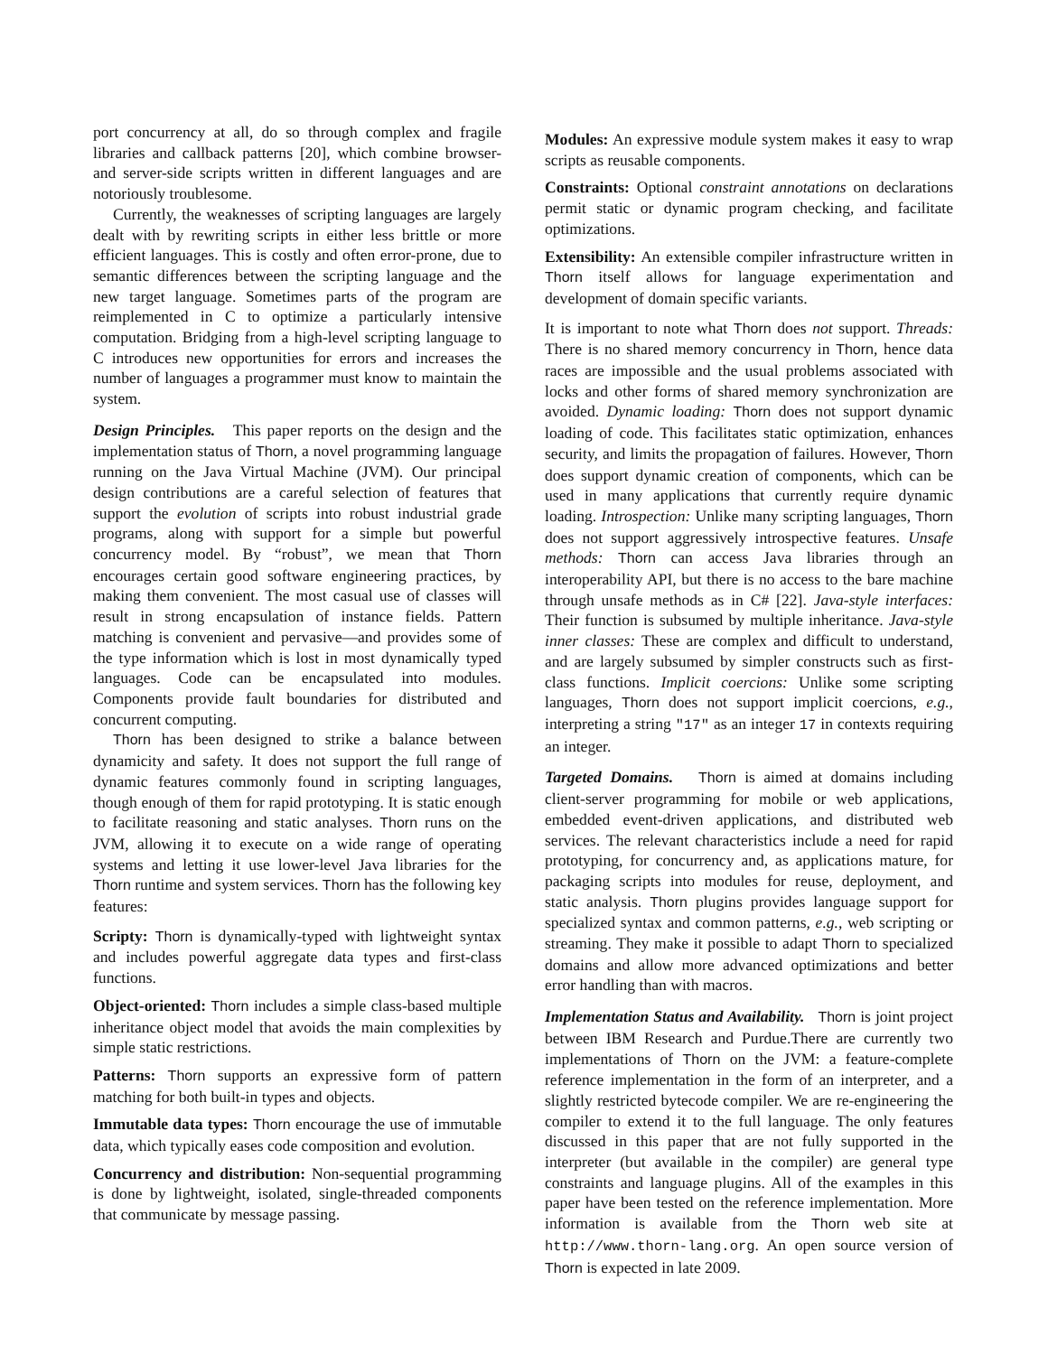port concurrency at all, do so through complex and fragile libraries and callback patterns [20], which combine browser- and server-side scripts written in different languages and are notoriously troublesome.
Currently, the weaknesses of scripting languages are largely dealt with by rewriting scripts in either less brittle or more efficient languages. This is costly and often error-prone, due to semantic differences between the scripting language and the new target language. Sometimes parts of the program are reimplemented in C to optimize a particularly intensive computation. Bridging from a high-level scripting language to C introduces new opportunities for errors and increases the number of languages a programmer must know to maintain the system.
Design Principles. This paper reports on the design and the implementation status of Thorn, a novel programming language running on the Java Virtual Machine (JVM). Our principal design contributions are a careful selection of features that support the evolution of scripts into robust industrial grade programs, along with support for a simple but powerful concurrency model. By “robust”, we mean that Thorn encourages certain good software engineering practices, by making them convenient. The most casual use of classes will result in strong encapsulation of instance fields. Pattern matching is convenient and pervasive—and provides some of the type information which is lost in most dynamically typed languages. Code can be encapsulated into modules. Components provide fault boundaries for distributed and concurrent computing.
Thorn has been designed to strike a balance between dynamicity and safety. It does not support the full range of dynamic features commonly found in scripting languages, though enough of them for rapid prototyping. It is static enough to facilitate reasoning and static analyses. Thorn runs on the JVM, allowing it to execute on a wide range of operating systems and letting it use lower-level Java libraries for the Thorn runtime and system services. Thorn has the following key features:
Scripty:
Thorn is dynamically-typed with lightweight syntax and includes powerful aggregate data types and first-class functions.
Object-oriented:
Thorn includes a simple class-based multiple inheritance object model that avoids the main complexities by simple static restrictions.
Patterns:
Thorn supports an expressive form of pattern matching for both built-in types and objects.
Immutable data types:
Thorn encourage the use of immutable data, which typically eases code composition and evolution.
Concurrency and distribution:
Non-sequential programming is done by lightweight, isolated, single-threaded components that communicate by message passing.
Modules:
An expressive module system makes it easy to wrap scripts as reusable components.
Constraints:
Optional constraint annotations on declarations permit static or dynamic program checking, and facilitate optimizations.
Extensibility:
An extensible compiler infrastructure written in Thorn itself allows for language experimentation and development of domain specific variants.
It is important to note what Thorn does not support. Threads: There is no shared memory concurrency in Thorn, hence data races are impossible and the usual problems associated with locks and other forms of shared memory synchronization are avoided. Dynamic loading: Thorn does not support dynamic loading of code. This facilitates static optimization, enhances security, and limits the propagation of failures. However, Thorn does support dynamic creation of components, which can be used in many applications that currently require dynamic loading. Introspection: Unlike many scripting languages, Thorn does not support aggressively introspective features. Unsafe methods: Thorn can access Java libraries through an interoperability API, but there is no access to the bare machine through unsafe methods as in C# [22]. Java-style interfaces: Their function is subsumed by multiple inheritance. Java-style inner classes: These are complex and difficult to understand, and are largely subsumed by simpler constructs such as first-class functions. Implicit coercions: Unlike some scripting languages, Thorn does not support implicit coercions, e.g., interpreting a string "17" as an integer 17 in contexts requiring an integer.
Targeted Domains. Thorn is aimed at domains including client-server programming for mobile or web applications, embedded event-driven applications, and distributed web services. The relevant characteristics include a need for rapid prototyping, for concurrency and, as applications mature, for packaging scripts into modules for reuse, deployment, and static analysis. Thorn plugins provides language support for specialized syntax and common patterns, e.g., web scripting or streaming. They make it possible to adapt Thorn to specialized domains and allow more advanced optimizations and better error handling than with macros.
Implementation Status and Availability. Thorn is joint project between IBM Research and Purdue.There are currently two implementations of Thorn on the JVM: a feature-complete reference implementation in the form of an interpreter, and a slightly restricted bytecode compiler. We are re-engineering the compiler to extend it to the full language. The only features discussed in this paper that are not fully supported in the interpreter (but available in the compiler) are general type constraints and language plugins. All of the examples in this paper have been tested on the reference implementation. More information is available from the Thorn web site at http://www.thorn-lang.org. An open source version of Thorn is expected in late 2009.